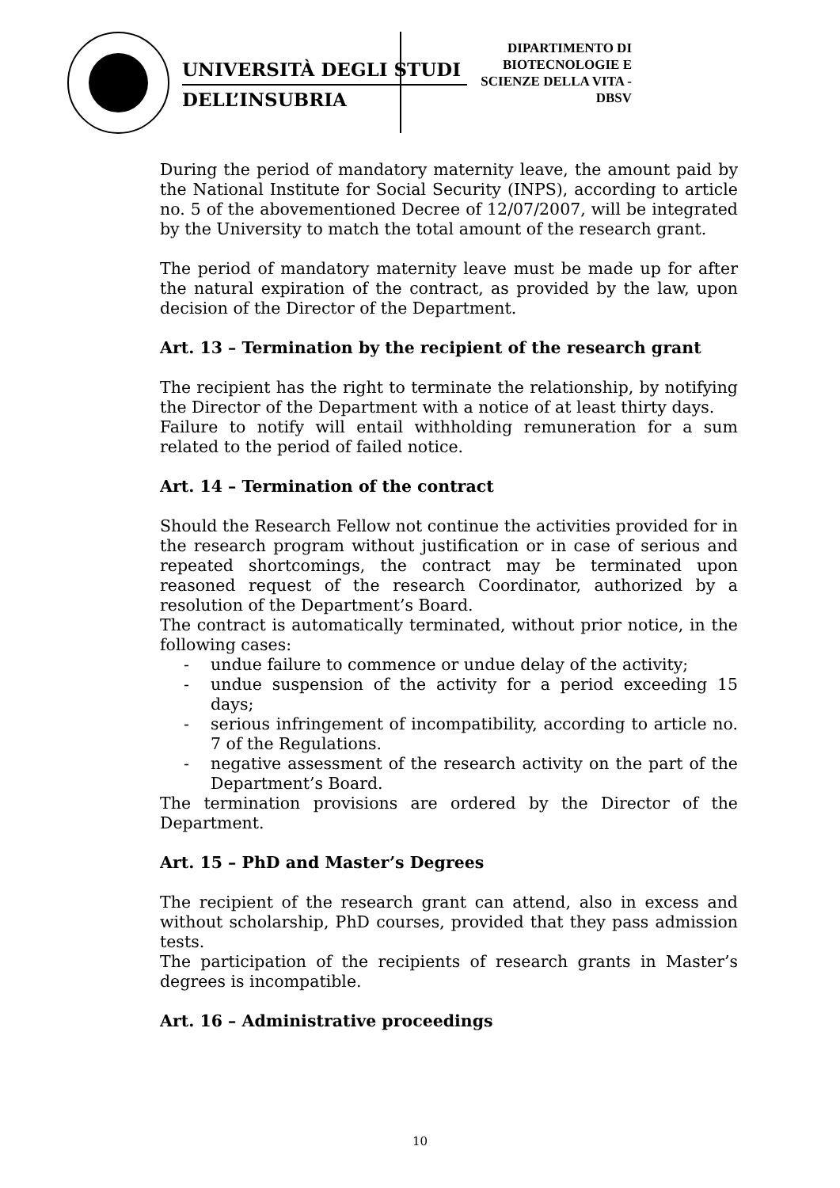UNIVERSITÀ DEGLI STUDI
DELL’INSUBRIA
DIPARTIMENTO DI
BIOTECNOLOGIE E
SCIENZE DELLA VITA -
DBSV
During the period of mandatory maternity leave, the amount paid by the National Institute for Social Security (INPS), according to article no. 5 of the abovementioned Decree of 12/07/2007, will be integrated by the University to match the total amount of the research grant.
The period of mandatory maternity leave must be made up for after the natural expiration of the contract, as provided by the law, upon decision of the Director of the Department.
Art. 13 – Termination by the recipient of the research grant
The recipient has the right to terminate the relationship, by notifying the Director of the Department with a notice of at least thirty days.
Failure to notify will entail withholding remuneration for a sum related to the period of failed notice.
Art. 14 – Termination of the contract
Should the Research Fellow not continue the activities provided for in the research program without justification or in case of serious and repeated shortcomings, the contract may be terminated upon reasoned request of the research Coordinator, authorized by a resolution of the Department’s Board.
The contract is automatically terminated, without prior notice, in the following cases:
- undue failure to commence or undue delay of the activity;
- undue suspension of the activity for a period exceeding 15 days;
- serious infringement of incompatibility, according to article no. 7 of the Regulations.
- negative assessment of the research activity on the part of the Department’s Board.
The termination provisions are ordered by the Director of the Department.
Art. 15 – PhD and Master’s Degrees
The recipient of the research grant can attend, also in excess and without scholarship, PhD courses, provided that they pass admission tests.
The participation of the recipients of research grants in Master’s degrees is incompatible.
Art. 16 – Administrative proceedings
10